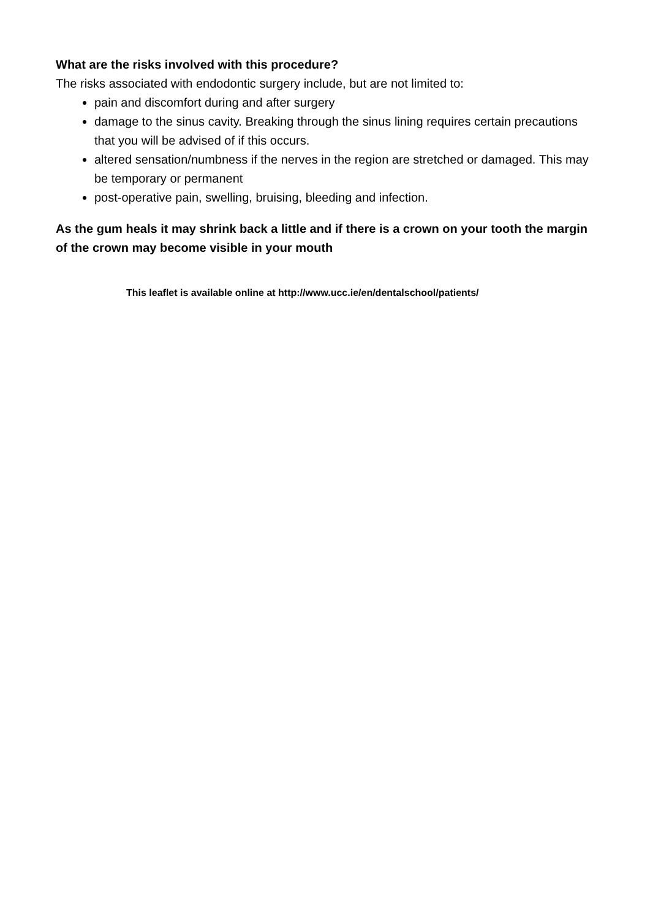What are the risks involved with this procedure?
The risks associated with endodontic surgery include, but are not limited to:
pain and discomfort during and after surgery
damage to the sinus cavity. Breaking through the sinus lining requires certain precautions that you will be advised of if this occurs.
altered sensation/numbness if the nerves in the region are stretched or damaged. This may be temporary or permanent
post-operative pain, swelling, bruising, bleeding and infection.
As the gum heals it may shrink back a little and if there is a crown on your tooth the margin of the crown may become visible in your mouth
This leaflet is available online at http://www.ucc.ie/en/dentalschool/patients/